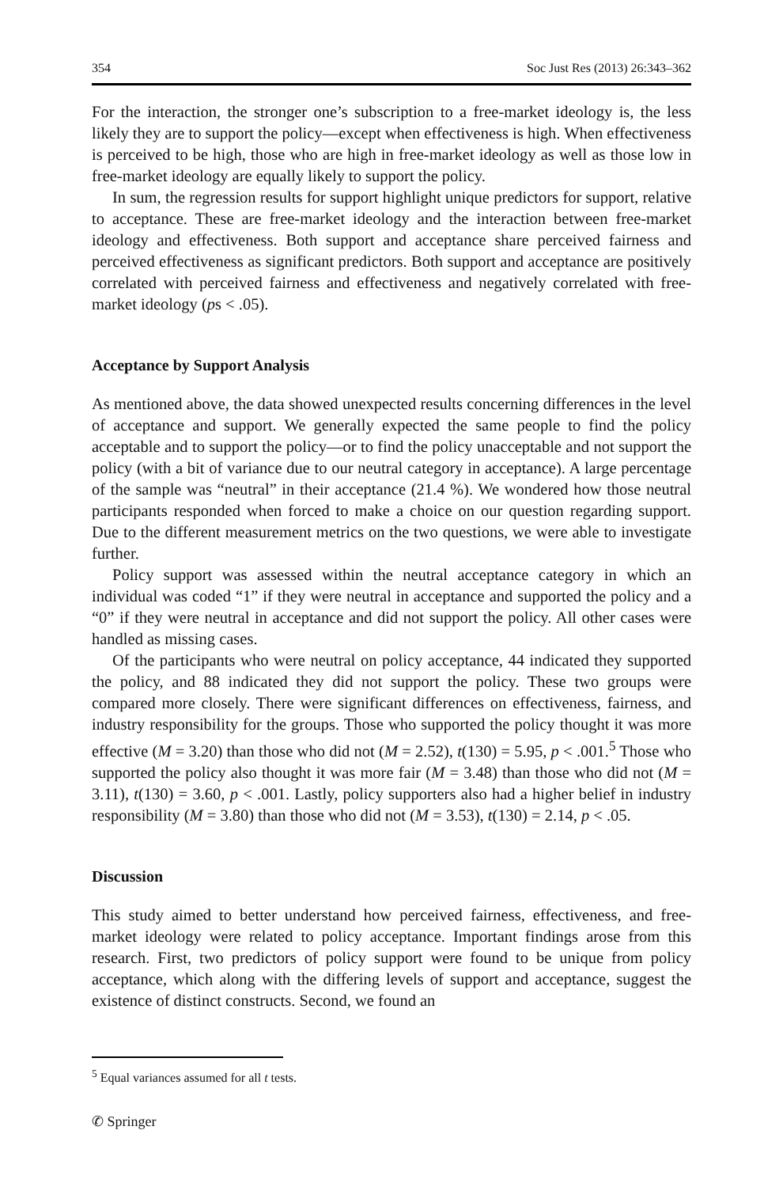354 Soc Just Res (2013) 26:343–362
For the interaction, the stronger one’s subscription to a free-market ideology is, the less likely they are to support the policy—except when effectiveness is high. When effectiveness is perceived to be high, those who are high in free-market ideology as well as those low in free-market ideology are equally likely to support the policy.
In sum, the regression results for support highlight unique predictors for support, relative to acceptance. These are free-market ideology and the interaction between free-market ideology and effectiveness. Both support and acceptance share perceived fairness and perceived effectiveness as significant predictors. Both support and acceptance are positively correlated with perceived fairness and effectiveness and negatively correlated with free-market ideology (ps < .05).
Acceptance by Support Analysis
As mentioned above, the data showed unexpected results concerning differences in the level of acceptance and support. We generally expected the same people to find the policy acceptable and to support the policy—or to find the policy unacceptable and not support the policy (with a bit of variance due to our neutral category in acceptance). A large percentage of the sample was “neutral” in their acceptance (21.4 %). We wondered how those neutral participants responded when forced to make a choice on our question regarding support. Due to the different measurement metrics on the two questions, we were able to investigate further.
Policy support was assessed within the neutral acceptance category in which an individual was coded “1” if they were neutral in acceptance and supported the policy and a “0” if they were neutral in acceptance and did not support the policy. All other cases were handled as missing cases.
Of the participants who were neutral on policy acceptance, 44 indicated they supported the policy, and 88 indicated they did not support the policy. These two groups were compared more closely. There were significant differences on effectiveness, fairness, and industry responsibility for the groups. Those who supported the policy thought it was more effective (M = 3.20) than those who did not (M = 2.52), t(130) = 5.95, p < .001.<sup>5</sup> Those who supported the policy also thought it was more fair (M = 3.48) than those who did not (M = 3.11), t(130) = 3.60, p < .001. Lastly, policy supporters also had a higher belief in industry responsibility (M = 3.80) than those who did not (M = 3.53), t(130) = 2.14, p < .05.
Discussion
This study aimed to better understand how perceived fairness, effectiveness, and free-market ideology were related to policy acceptance. Important findings arose from this research. First, two predictors of policy support were found to be unique from policy acceptance, which along with the differing levels of support and acceptance, suggest the existence of distinct constructs. Second, we found an
<sup>5</sup> Equal variances assumed for all t tests.
✆ Springer